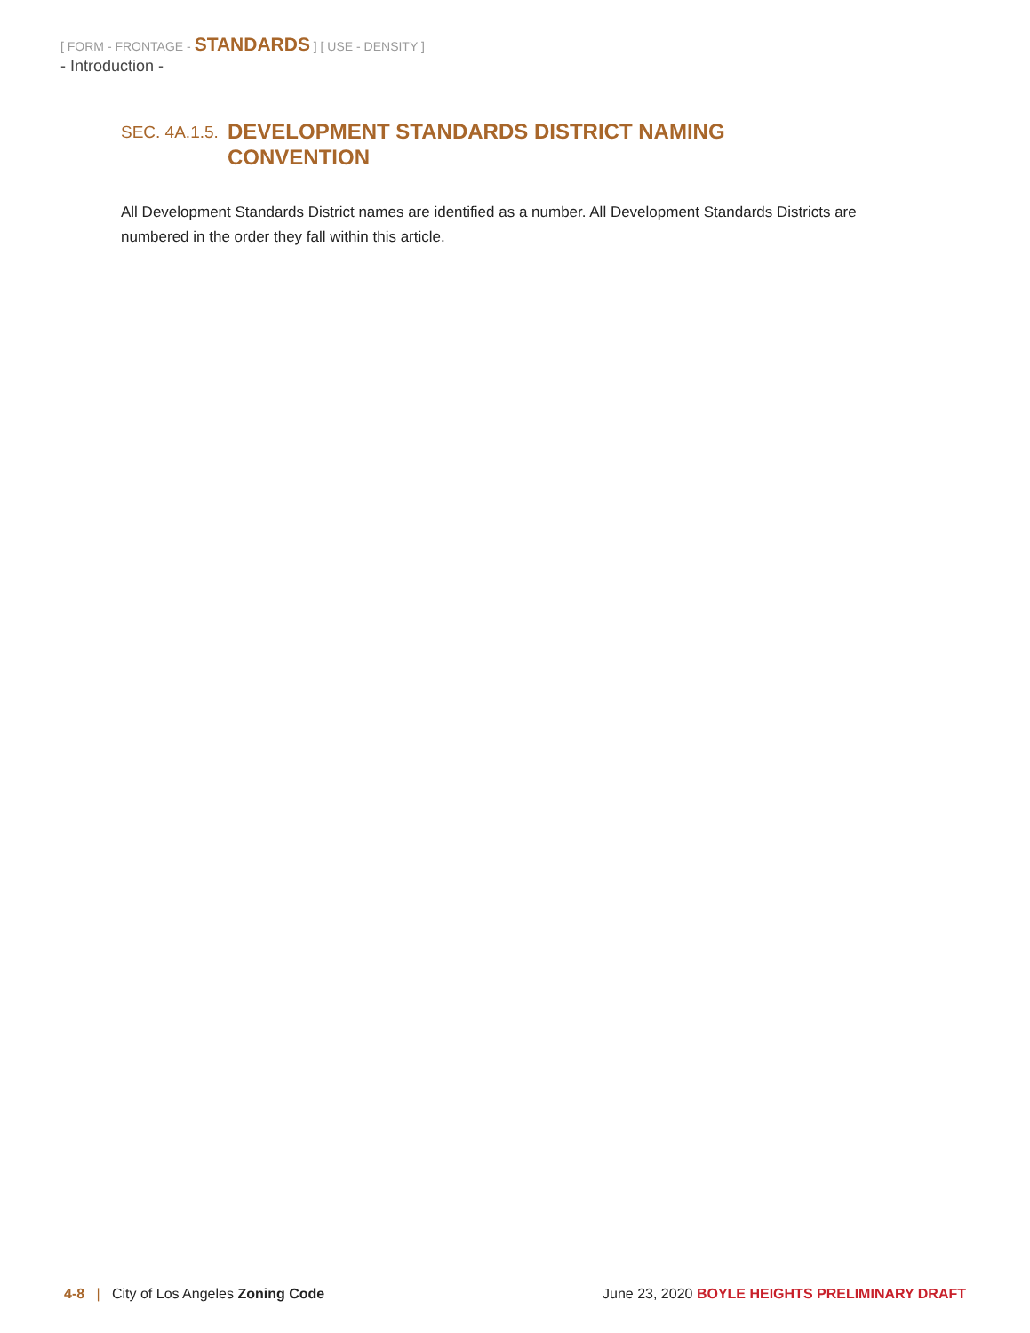[ FORM - FRONTAGE - STANDARDS ] [ USE - DENSITY ]
- Introduction -
SEC. 4A.1.5.
DEVELOPMENT STANDARDS DISTRICT NAMING CONVENTION
All Development Standards District names are identified as a number. All Development Standards Districts are numbered in the order they fall within this article.
4-8 | City of Los Angeles Zoning Code
June 23, 2020 BOYLE HEIGHTS PRELIMINARY DRAFT